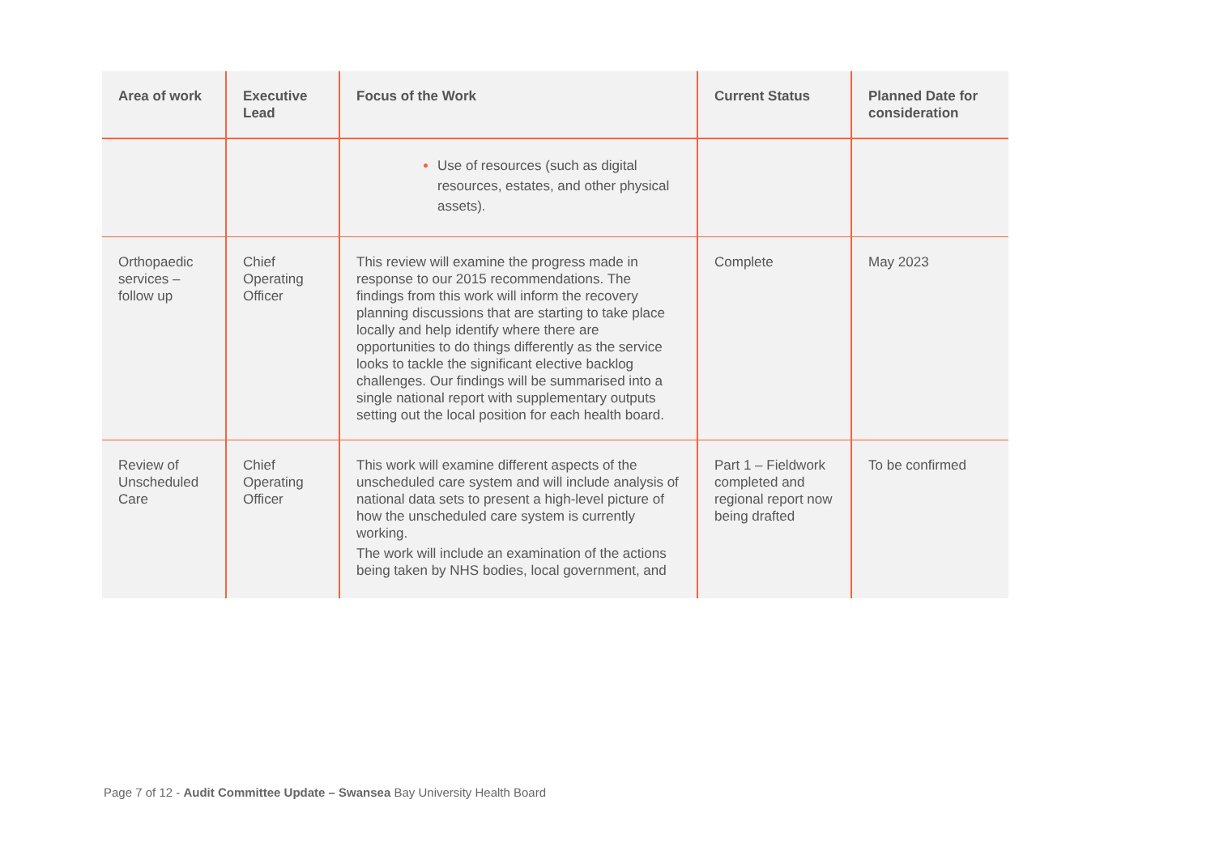| Area of work | Executive Lead | Focus of the Work | Current Status | Planned Date for consideration |
| --- | --- | --- | --- | --- |
| | | Use of resources (such as digital resources, estates, and other physical assets). | | |
| Orthopaedic services – follow up | Chief Operating Officer | This review will examine the progress made in response to our 2015 recommendations. The findings from this work will inform the recovery planning discussions that are starting to take place locally and help identify where there are opportunities to do things differently as the service looks to tackle the significant elective backlog challenges. Our findings will be summarised into a single national report with supplementary outputs setting out the local position for each health board. | Complete | May 2023 |
| Review of Unscheduled Care | Chief Operating Officer | This work will examine different aspects of the unscheduled care system and will include analysis of national data sets to present a high-level picture of how the unscheduled care system is currently working. The work will include an examination of the actions being taken by NHS bodies, local government, and | Part 1 – Fieldwork completed and regional report now being drafted | To be confirmed |
Page 7 of 12 - Audit Committee Update – Swansea Bay University Health Board